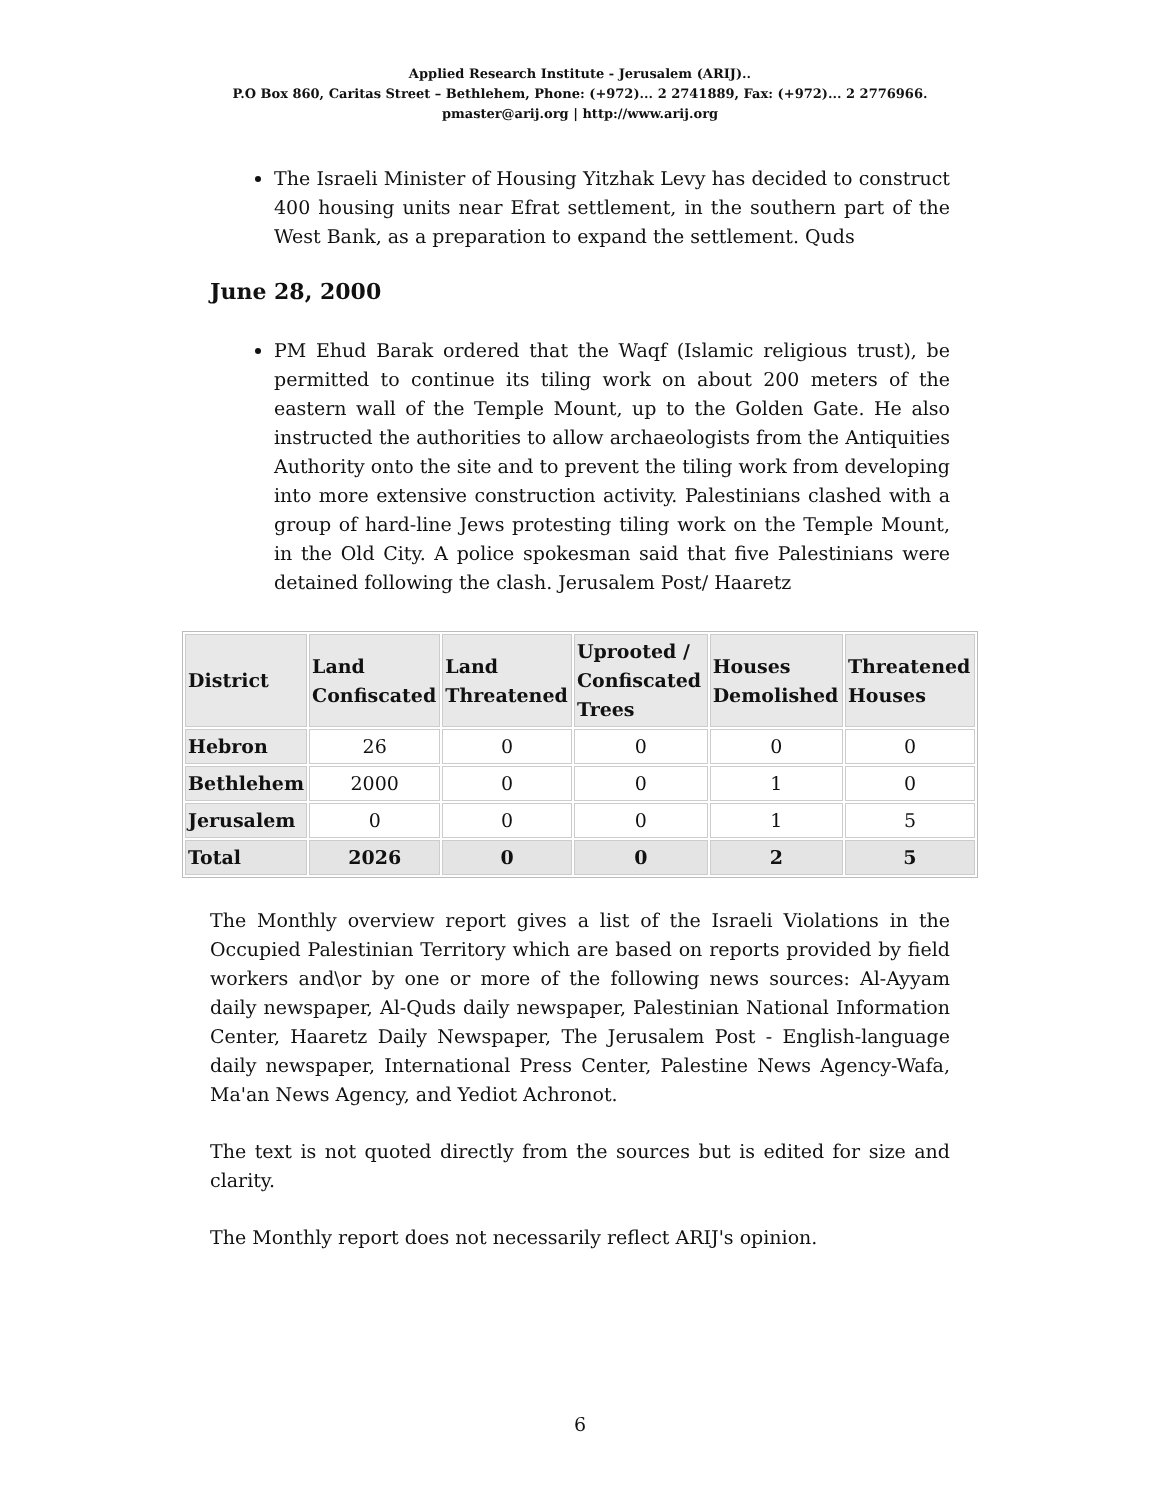Applied Research Institute - Jerusalem (ARIJ)..
P.O Box 860, Caritas Street – Bethlehem, Phone: (+972)... 2 2741889, Fax: (+972)... 2 2776966.
pmaster@arij.org | http://www.arij.org
The Israeli Minister of Housing Yitzhak Levy has decided to construct 400 housing units near Efrat settlement, in the southern part of the West Bank, as a preparation to expand the settlement. Quds
June 28, 2000
PM Ehud Barak ordered that the Waqf (Islamic religious trust), be permitted to continue its tiling work on about 200 meters of the eastern wall of the Temple Mount, up to the Golden Gate. He also instructed the authorities to allow archaeologists from the Antiquities Authority onto the site and to prevent the tiling work from developing into more extensive construction activity. Palestinians clashed with a group of hard-line Jews protesting tiling work on the Temple Mount, in the Old City. A police spokesman said that five Palestinians were detained following the clash. Jerusalem Post/ Haaretz
| District | Land Confiscated | Land Threatened | Uprooted / Confiscated Trees | Houses Demolished | Threatened Houses |
| --- | --- | --- | --- | --- | --- |
| Hebron | 26 | 0 | 0 | 0 | 0 |
| Bethlehem | 2000 | 0 | 0 | 1 | 0 |
| Jerusalem | 0 | 0 | 0 | 1 | 5 |
| Total | 2026 | 0 | 0 | 2 | 5 |
The Monthly overview report gives a list of the Israeli Violations in the Occupied Palestinian Territory which are based on reports provided by field workers and\or by one or more of the following news sources: Al-Ayyam daily newspaper, Al-Quds daily newspaper, Palestinian National Information Center, Haaretz Daily Newspaper, The Jerusalem Post - English-language daily newspaper, International Press Center, Palestine News Agency-Wafa, Ma'an News Agency, and Yediot Achronot.
The text is not quoted directly from the sources but is edited for size and clarity.
The Monthly report does not necessarily reflect ARIJ's opinion.
6